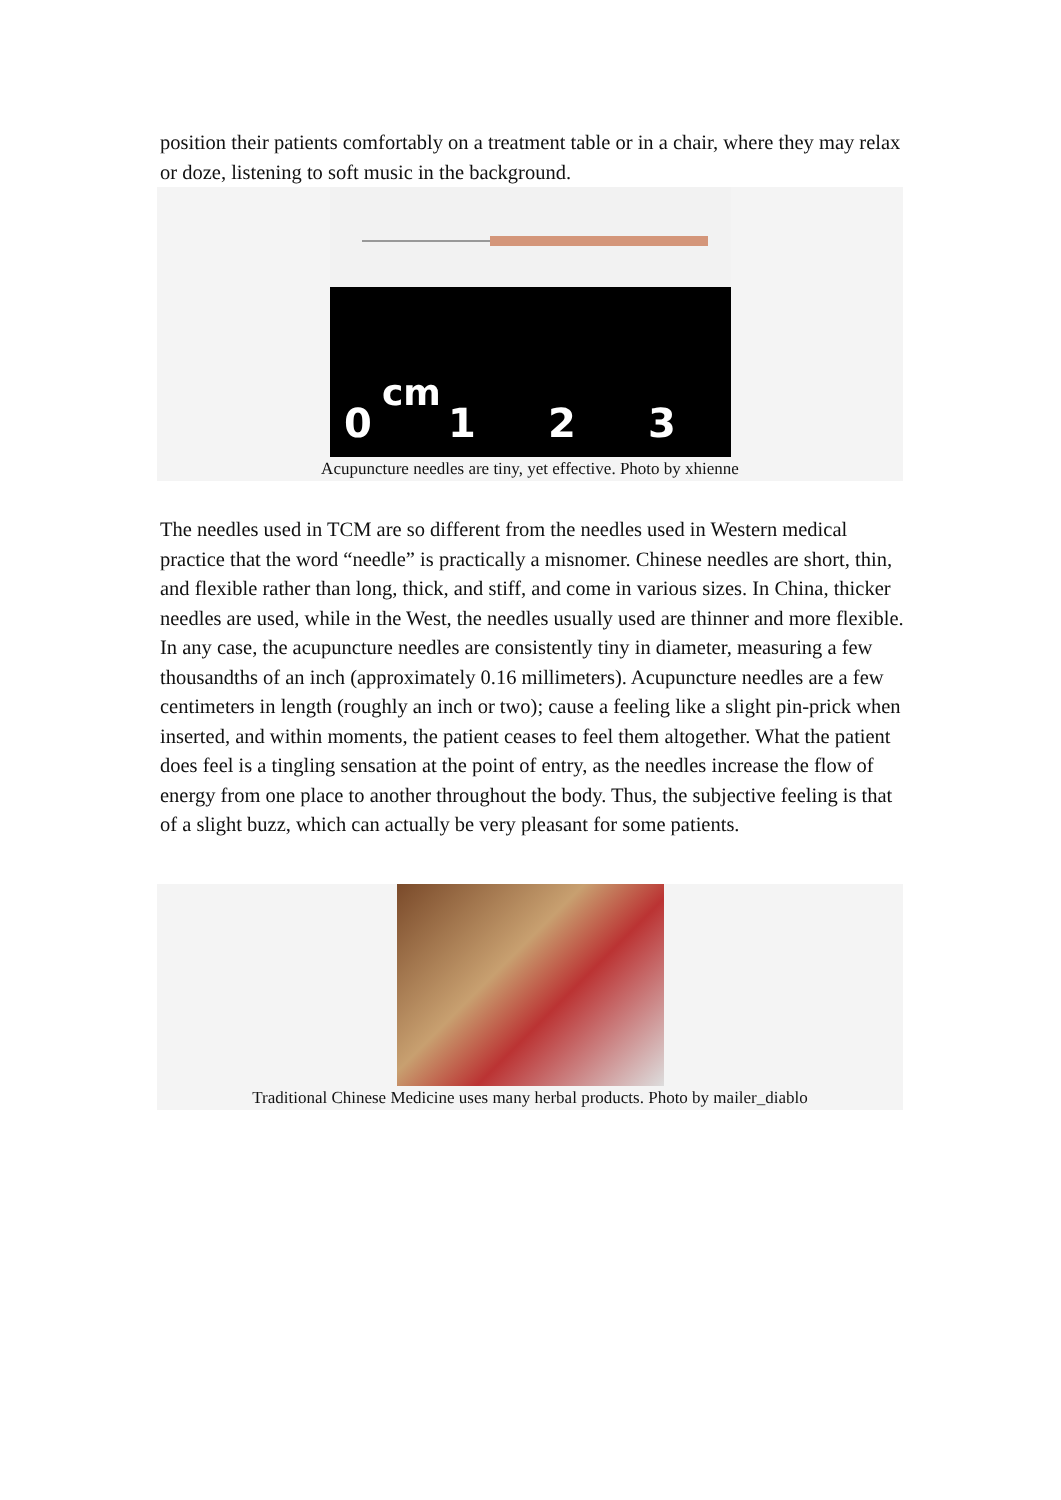position their patients comfortably on a treatment table or in a chair, where they may relax or doze, listening to soft music in the background.
0
cm
1
2
3
Acupuncture needles are tiny, yet effective. Photo by xhienne
The needles used in TCM are so different from the needles used in Western medical practice that the word “needle” is practically a misnomer. Chinese needles are short, thin, and flexible rather than long, thick, and stiff, and come in various sizes. In China, thicker needles are used, while in the West, the needles usually used are thinner and more flexible.
In any case, the acupuncture needles are consistently tiny in diameter, measuring a few thousandths of an inch (approximately 0.16 millimeters). Acupuncture needles are a few centimeters in length (roughly an inch or two); cause a feeling like a slight pin-prick when inserted, and within moments, the patient ceases to feel them altogether. What the patient does feel is a tingling sensation at the point of entry, as the needles increase the flow of energy from one place to another throughout the body. Thus, the subjective feeling is that of a slight buzz, which can actually be very pleasant for some patients.
Traditional Chinese Medicine uses many herbal products. Photo by mailer_diablo